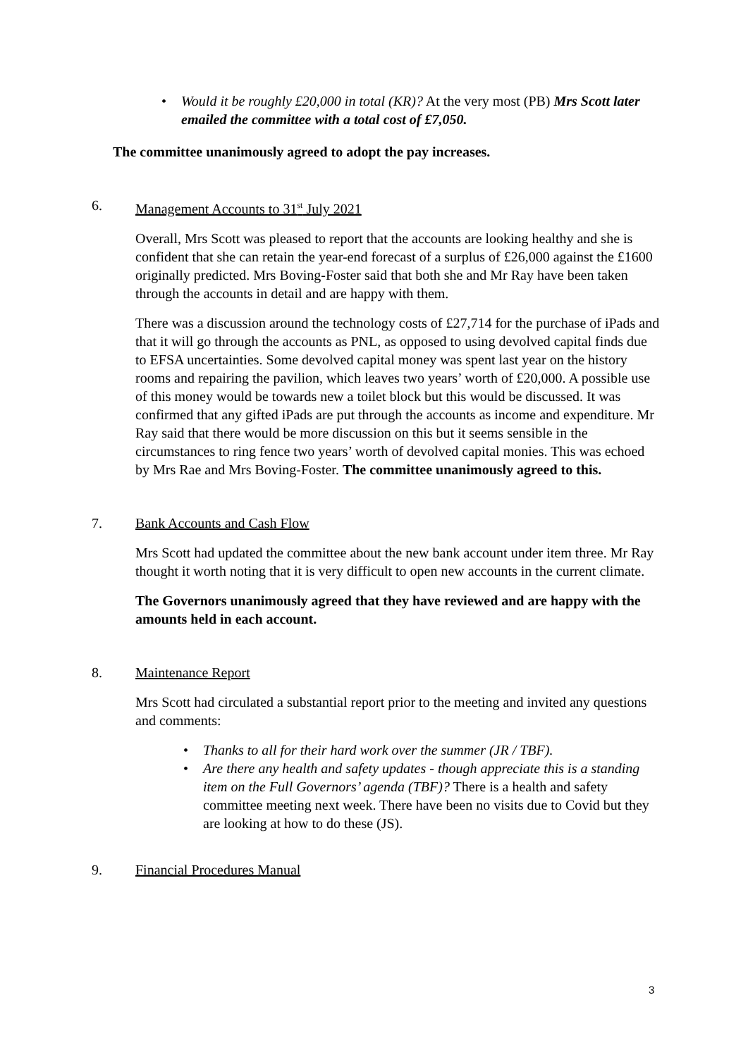• Would it be roughly £20,000 in total (KR)? At the very most (PB) Mrs Scott later emailed the committee with a total cost of £7,050.
The committee unanimously agreed to adopt the pay increases.
6. Management Accounts to 31<sup>st</sup> July 2021
Overall, Mrs Scott was pleased to report that the accounts are looking healthy and she is confident that she can retain the year-end forecast of a surplus of £26,000 against the £1600 originally predicted. Mrs Boving-Foster said that both she and Mr Ray have been taken through the accounts in detail and are happy with them.
There was a discussion around the technology costs of £27,714 for the purchase of iPads and that it will go through the accounts as PNL, as opposed to using devolved capital finds due to EFSA uncertainties. Some devolved capital money was spent last year on the history rooms and repairing the pavilion, which leaves two years’ worth of £20,000. A possible use of this money would be towards new a toilet block but this would be discussed. It was confirmed that any gifted iPads are put through the accounts as income and expenditure. Mr Ray said that there would be more discussion on this but it seems sensible in the circumstances to ring fence two years’ worth of devolved capital monies. This was echoed by Mrs Rae and Mrs Boving-Foster. The committee unanimously agreed to this.
7. Bank Accounts and Cash Flow
Mrs Scott had updated the committee about the new bank account under item three. Mr Ray thought it worth noting that it is very difficult to open new accounts in the current climate.
The Governors unanimously agreed that they have reviewed and are happy with the amounts held in each account.
8. Maintenance Report
Mrs Scott had circulated a substantial report prior to the meeting and invited any questions and comments:
• Thanks to all for their hard work over the summer (JR / TBF).
• Are there any health and safety updates - though appreciate this is a standing item on the Full Governors’ agenda (TBF)? There is a health and safety committee meeting next week. There have been no visits due to Covid but they are looking at how to do these (JS).
9. Financial Procedures Manual
3